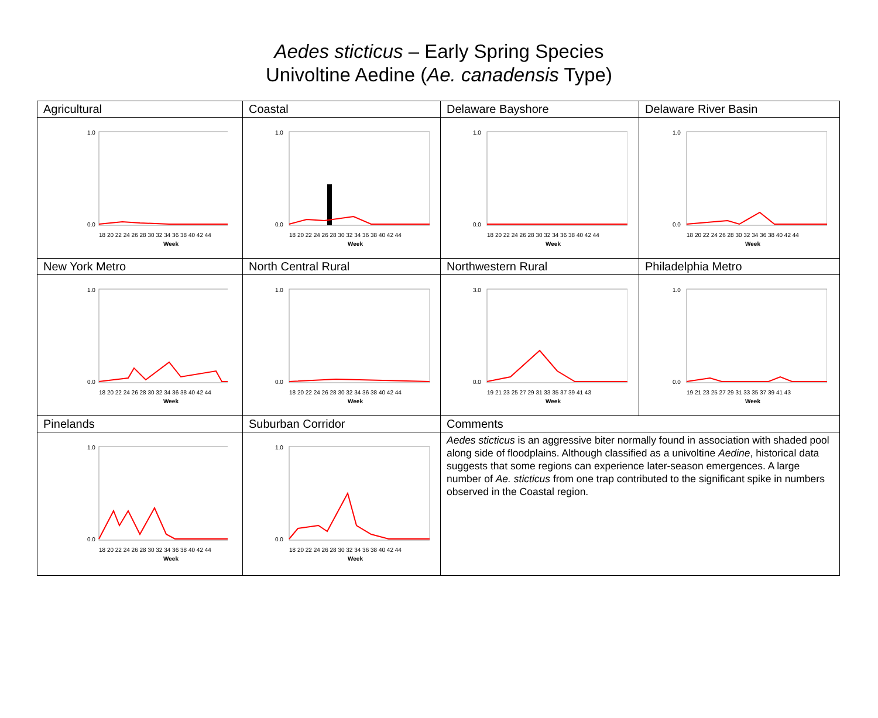Aedes sticticus – Early Spring Species
Univoltine Aedine (Ae. canadensis Type)
| Agricultural | Coastal | Delaware Bayshore | Delaware River Basin |
| 1.0 0.0 18 20 22 24 26 28 30 32 34 36 38 40 42 44 Week | 1.0 0.0 18 20 22 24 26 28 30 32 34 36 38 40 42 44 Week | 1.0 0.0 18 20 22 24 26 28 30 32 34 36 38 40 42 44 Week | 1.0 0.0 18 20 22 24 26 28 30 32 34 36 38 40 42 44 Week |
| New York Metro | North Central Rural | Northwestern Rural | Philadelphia Metro |
| 1.0 0.0 18 20 22 24 26 28 30 32 34 36 38 40 42 44 Week | 1.0 0.0 18 20 22 24 26 28 30 32 34 36 38 40 42 44 Week | 3.0 0.0 19 21 23 25 27 29 31 33 35 37 39 41 43 Week | 1.0 0.0 19 21 23 25 27 29 31 33 35 37 39 41 43 Week |
| Pinelands | Suburban Corridor | Comments | |
| 1.0 0.0 18 20 22 24 26 28 30 32 34 36 38 40 42 44 Week | 1.0 0.0 18 20 22 24 26 28 30 32 34 36 38 40 42 44 Week | Aedes sticticus is an aggressive biter normally found in association with shaded pool along side of floodplains. Although classified as a univoltine Aedine , historical data suggests that some regions can experience later-season emergences. A large number of Ae. sticticus from one trap contributed to the significant spike in numbers observed in the Coastal region. | |